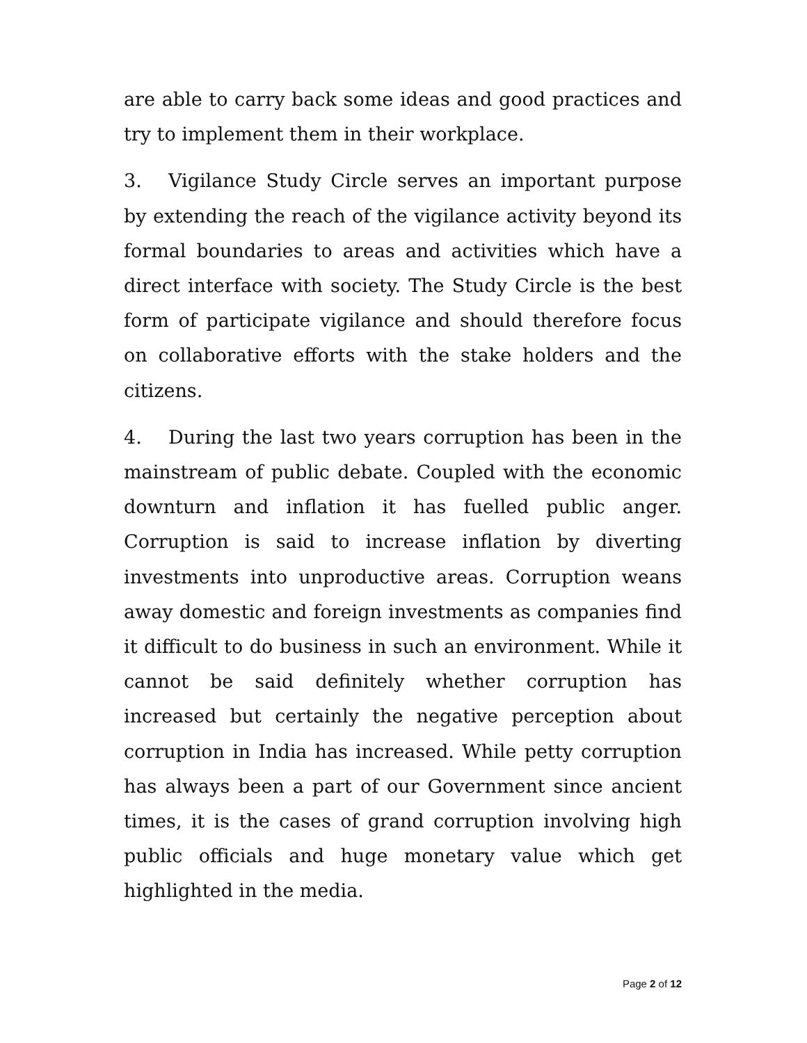are able to carry back some ideas and good practices and try to implement them in their workplace.
3. Vigilance Study Circle serves an important purpose by extending the reach of the vigilance activity beyond its formal boundaries to areas and activities which have a direct interface with society. The Study Circle is the best form of participate vigilance and should therefore focus on collaborative efforts with the stake holders and the citizens.
4. During the last two years corruption has been in the mainstream of public debate. Coupled with the economic downturn and inflation it has fuelled public anger. Corruption is said to increase inflation by diverting investments into unproductive areas. Corruption weans away domestic and foreign investments as companies find it difficult to do business in such an environment. While it cannot be said definitely whether corruption has increased but certainly the negative perception about corruption in India has increased. While petty corruption has always been a part of our Government since ancient times, it is the cases of grand corruption involving high public officials and huge monetary value which get highlighted in the media.
Page 2 of 12